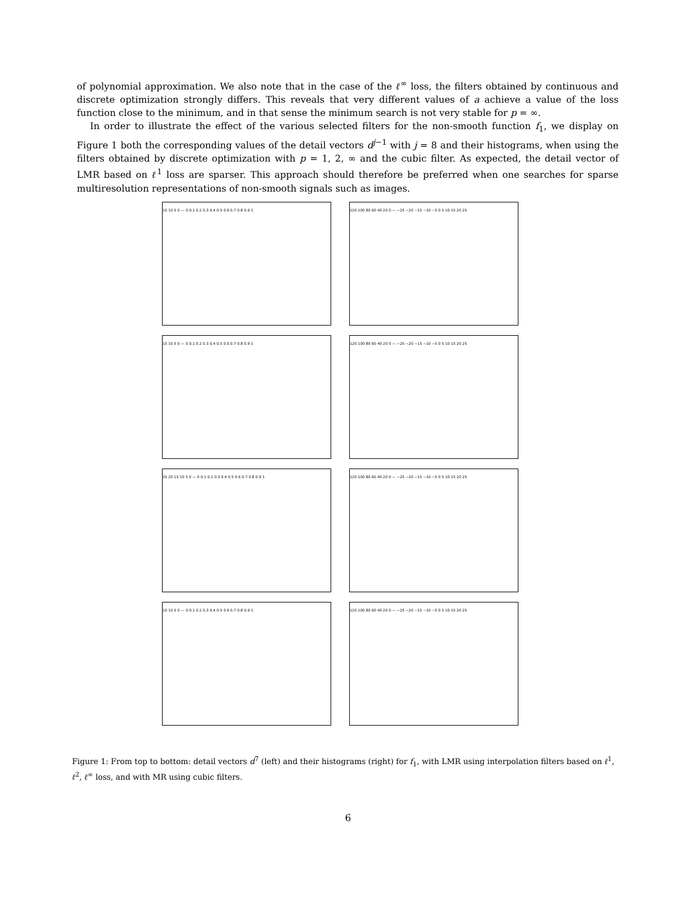of polynomial approximation. We also note that in the case of the ℓ<sup>∞</sup> loss, the filters obtained by continuous and discrete optimization strongly differs. This reveals that very different values of a achieve a value of the loss function close to the minimum, and in that sense the minimum search is not very stable for p = ∞.
In order to illustrate the effect of the various selected filters for the non-smooth function f<sub>1</sub>, we display on Figure 1 both the corresponding values of the detail vectors d<sup>j−1</sup> with j = 8 and their histograms, when using the filters obtained by discrete optimization with p = 1, 2, ∞ and the cubic filter. As expected, the detail vector of LMR based on ℓ<sup>1</sup> loss are sparser. This approach should therefore be preferred when one searches for sparse multiresolution representations of non-smooth signals such as images.
15 10 5 0 — 0 0.1 0.2 0.3 0.4 0.5 0.6 0.7 0.8 0.9 1
120 100 80 60 40 20 0 — −25 −20 −15 −10 −5 0 5 10 15 20 25
15 10 5 0 — 0 0.1 0.2 0.3 0.4 0.5 0.6 0.7 0.8 0.9 1
120 100 80 60 40 20 0 — −25 −20 −15 −10 −5 0 5 10 15 20 25
25 20 15 10 5 0 — 0 0.1 0.2 0.3 0.4 0.5 0.6 0.7 0.8 0.9 1
120 100 80 60 40 20 0 — −25 −20 −15 −10 −5 0 5 10 15 20 25
15 10 5 0 — 0 0.1 0.2 0.3 0.4 0.5 0.6 0.7 0.8 0.9 1
120 100 80 60 40 20 0 — −25 −20 −15 −10 −5 0 5 10 15 20 25
Figure 1: From top to bottom: detail vectors d<sup>7</sup> (left) and their histograms (right) for f<sub>1</sub>, with LMR using interpolation filters based on ℓ<sup>1</sup>, ℓ<sup>2</sup>, ℓ<sup>∞</sup> loss, and with MR using cubic filters.
6